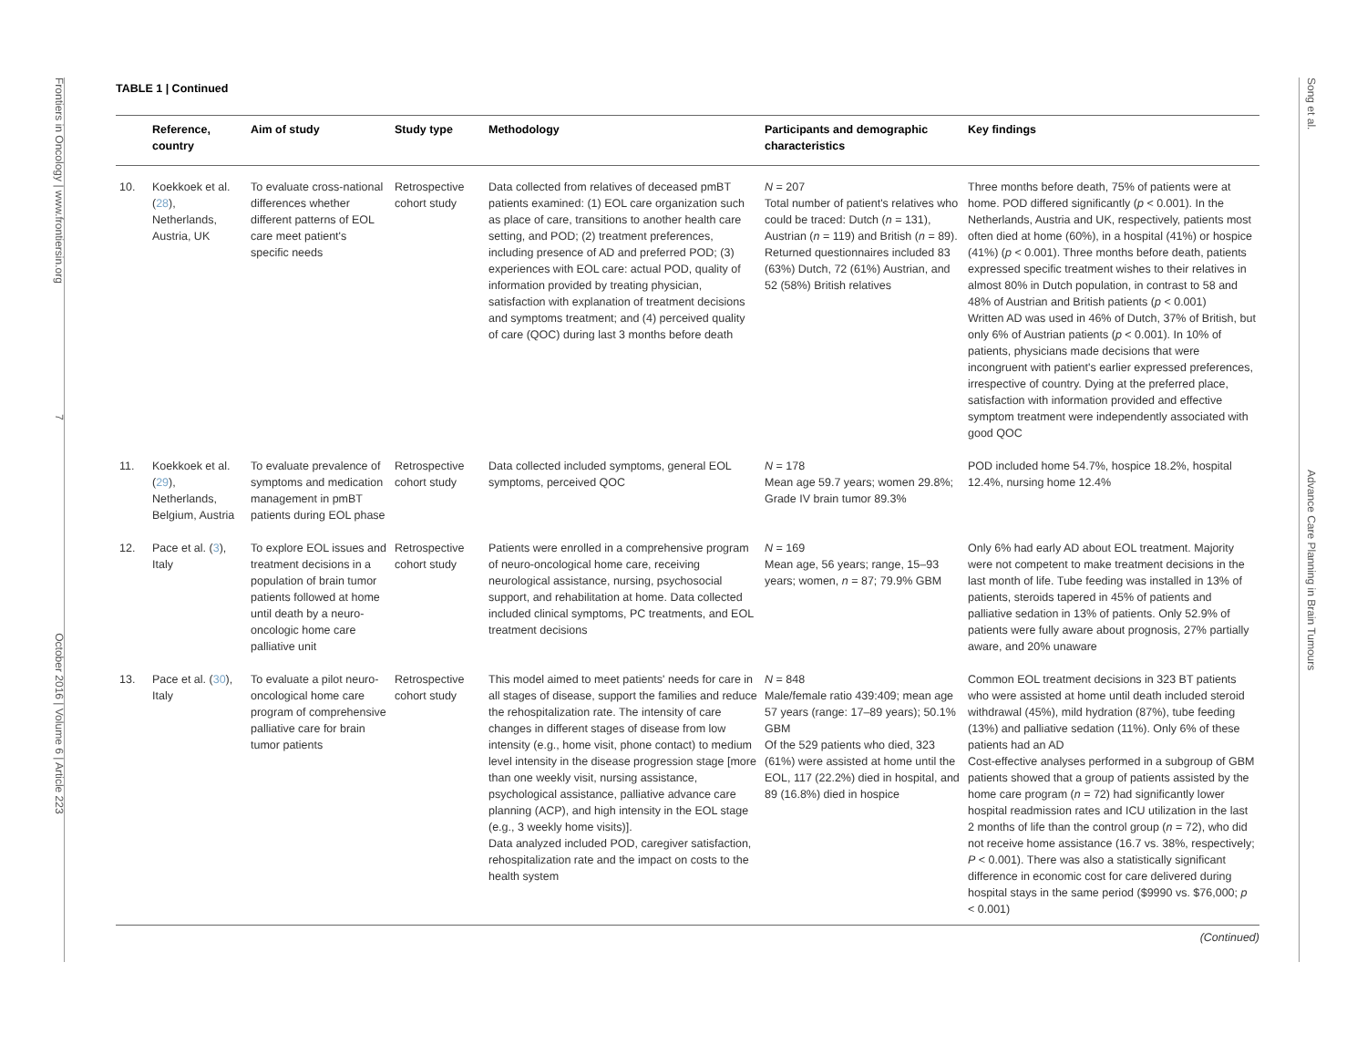Frontiers in Oncology | www.frontiersin.org 7 October 2016 | Volume 6 | Article 223
Song et al. Advance Care Planning in Brain Tumours
TABLE 1 | Continued
| | Reference, country | Aim of study | Study type | Methodology | Participants and demographic characteristics | Key findings |
| --- | --- | --- | --- | --- | --- | --- |
| 10. | Koekkoek et al. ( 28 ), Netherlands, Austria, UK | To evaluate cross-national differences whether different patterns of EOL care meet patient's specific needs | Retrospective cohort study | Data collected from relatives of deceased pmBT patients examined: (1) EOL care organization such as place of care, transitions to another health care setting, and POD; (2) treatment preferences, including presence of AD and preferred POD; (3) experiences with EOL care: actual POD, quality of information provided by treating physician, satisfaction with explanation of treatment decisions and symptoms treatment; and (4) perceived quality of care (QOC) during last 3 months before death | N = 207 Total number of patient's relatives who could be traced: Dutch ( n = 131), Austrian ( n = 119) and British ( n = 89). Returned questionnaires included 83 (63%) Dutch, 72 (61%) Austrian, and 52 (58%) British relatives | Three months before death, 75% of patients were at home. POD differed significantly ( p < 0.001). In the Netherlands, Austria and UK, respectively, patients most often died at home (60%), in a hospital (41%) or hospice (41%) ( p < 0.001). Three months before death, patients expressed specific treatment wishes to their relatives in almost 80% in Dutch population, in contrast to 58 and 48% of Austrian and British patients ( p < 0.001) Written AD was used in 46% of Dutch, 37% of British, but only 6% of Austrian patients ( p < 0.001). In 10% of patients, physicians made decisions that were incongruent with patient's earlier expressed preferences, irrespective of country. Dying at the preferred place, satisfaction with information provided and effective symptom treatment were independently associated with good QOC |
| 11. | Koekkoek et al. ( 29 ), Netherlands, Belgium, Austria | To evaluate prevalence of symptoms and medication management in pmBT patients during EOL phase | Retrospective cohort study | Data collected included symptoms, general EOL symptoms, perceived QOC | N = 178 Mean age 59.7 years; women 29.8%; Grade IV brain tumor 89.3% | POD included home 54.7%, hospice 18.2%, hospital 12.4%, nursing home 12.4% |
| 12. | Pace et al. ( 3 ), Italy | To explore EOL issues and treatment decisions in a population of brain tumor patients followed at home until death by a neuro-oncologic home care palliative unit | Retrospective cohort study | Patients were enrolled in a comprehensive program of neuro-oncological home care, receiving neurological assistance, nursing, psychosocial support, and rehabilitation at home. Data collected included clinical symptoms, PC treatments, and EOL treatment decisions | N = 169 Mean age, 56 years; range, 15–93 years; women, n = 87; 79.9% GBM | Only 6% had early AD about EOL treatment. Majority were not competent to make treatment decisions in the last month of life. Tube feeding was installed in 13% of patients, steroids tapered in 45% of patients and palliative sedation in 13% of patients. Only 52.9% of patients were fully aware about prognosis, 27% partially aware, and 20% unaware |
| 13. | Pace et al. ( 30 ), Italy | To evaluate a pilot neuro-oncological home care program of comprehensive palliative care for brain tumor patients | Retrospective cohort study | This model aimed to meet patients' needs for care in all stages of disease, support the families and reduce the rehospitalization rate. The intensity of care changes in different stages of disease from low intensity (e.g., home visit, phone contact) to medium level intensity in the disease progression stage [more than one weekly visit, nursing assistance, psychological assistance, palliative advance care planning (ACP), and high intensity in the EOL stage (e.g., 3 weekly home visits)]. Data analyzed included POD, caregiver satisfaction, rehospitalization rate and the impact on costs to the health system | N = 848 Male/female ratio 439:409; mean age 57 years (range: 17–89 years); 50.1% GBM Of the 529 patients who died, 323 (61%) were assisted at home until the EOL, 117 (22.2%) died in hospital, and 89 (16.8%) died in hospice | Common EOL treatment decisions in 323 BT patients who were assisted at home until death included steroid withdrawal (45%), mild hydration (87%), tube feeding (13%) and palliative sedation (11%). Only 6% of these patients had an AD Cost-effective analyses performed in a subgroup of GBM patients showed that a group of patients assisted by the home care program ( n = 72) had significantly lower hospital readmission rates and ICU utilization in the last 2 months of life than the control group ( n = 72), who did not receive home assistance (16.7 vs. 38%, respectively; P < 0.001). There was also a statistically significant difference in economic cost for care delivered during hospital stays in the same period ($9990 vs. $76,000; p < 0.001) |
(Continued)